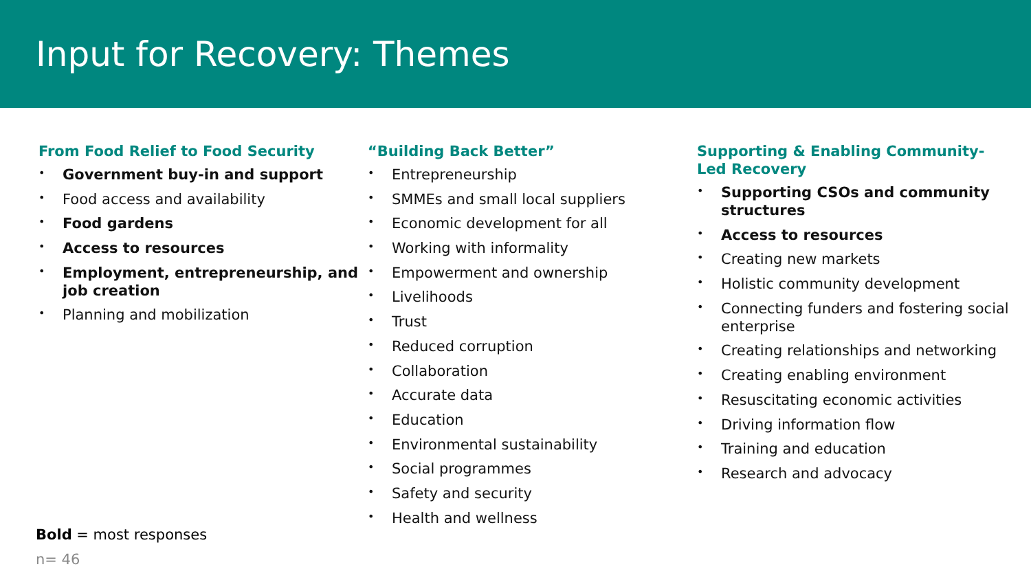Input for Recovery: Themes
From Food Relief to Food Security
• Government buy-in and support
• Food access and availability
• Food gardens
• Access to resources
• Employment, entrepreneurship, and job creation
• Planning and mobilization
“Building Back Better”
• Entrepreneurship
• SMMEs and small local suppliers
• Economic development for all
• Working with informality
• Empowerment and ownership
• Livelihoods
• Trust
• Reduced corruption
• Collaboration
• Accurate data
• Education
• Environmental sustainability
• Social programmes
• Safety and security
• Health and wellness
Supporting & Enabling Community-Led Recovery
• Supporting CSOs and community structures
• Access to resources
• Creating new markets
• Holistic community development
• Connecting funders and fostering social enterprise
• Creating relationships and networking
• Creating enabling environment
• Resuscitating economic activities
• Driving information flow
• Training and education
• Research and advocacy
Bold = most responses
n= 46